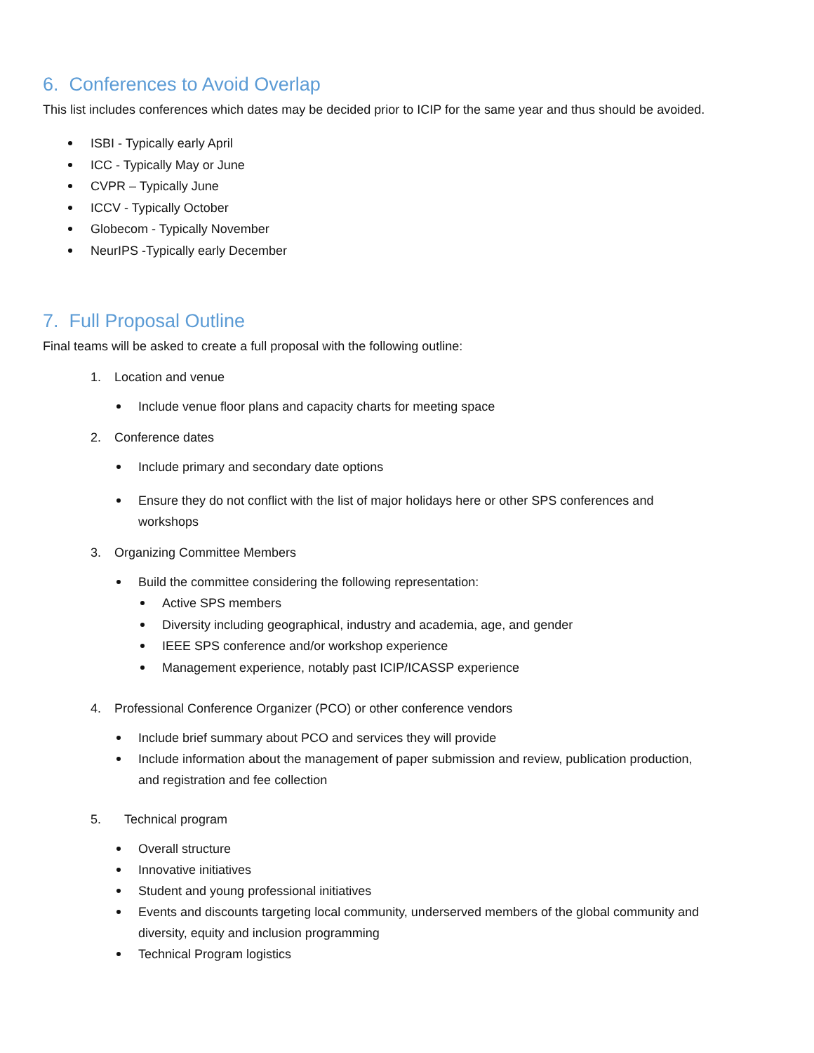6. Conferences to Avoid Overlap
This list includes conferences which dates may be decided prior to ICIP for the same year and thus should be avoided.
ISBI - Typically early April
ICC - Typically May or June
CVPR – Typically June
ICCV - Typically October
Globecom - Typically November
NeurIPS -Typically early December
7. Full Proposal Outline
Final teams will be asked to create a full proposal with the following outline:
1. Location and venue
Include venue floor plans and capacity charts for meeting space
2. Conference dates
Include primary and secondary date options
Ensure they do not conflict with the list of major holidays here or other SPS conferences and workshops
3. Organizing Committee Members
Build the committee considering the following representation:
Active SPS members
Diversity including geographical, industry and academia, age, and gender
IEEE SPS conference and/or workshop experience
Management experience, notably past ICIP/ICASSP experience
4. Professional Conference Organizer (PCO) or other conference vendors
Include brief summary about PCO and services they will provide
Include information about the management of paper submission and review, publication production, and registration and fee collection
5. Technical program
Overall structure
Innovative initiatives
Student and young professional initiatives
Events and discounts targeting local community, underserved members of the global community and diversity, equity and inclusion programming
Technical Program logistics